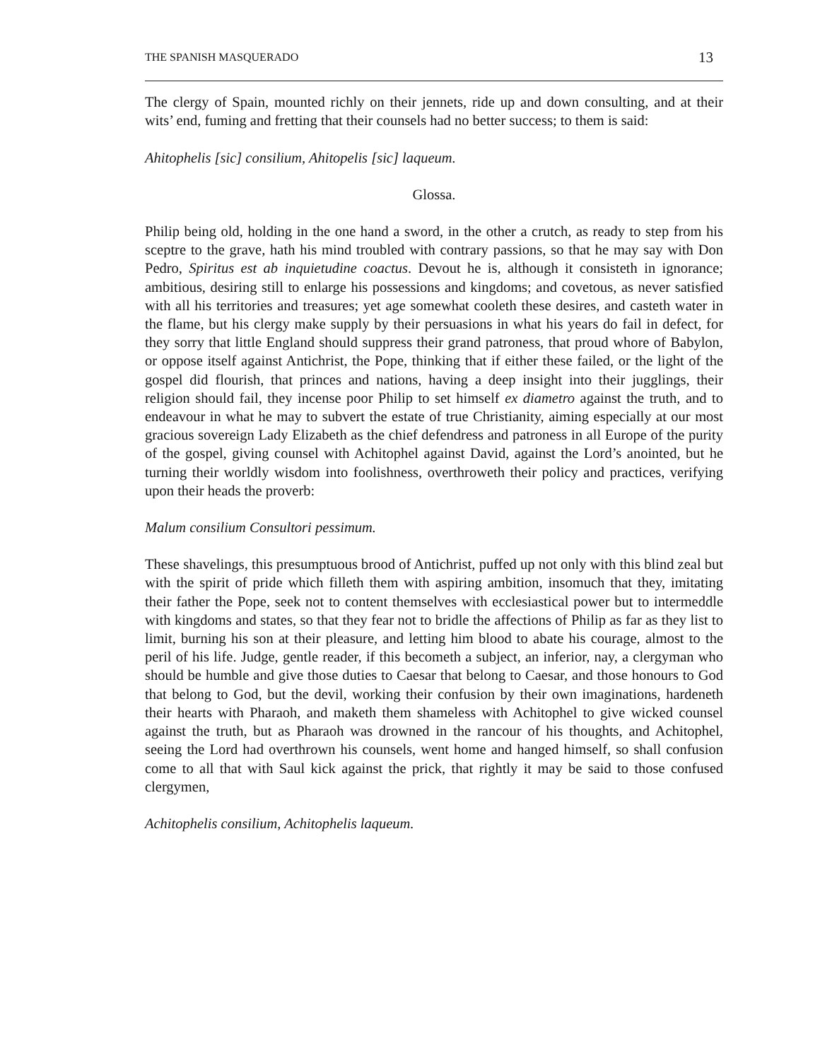THE SPANISH MASQUERADO 13
The clergy of Spain, mounted richly on their jennets, ride up and down consulting, and at their wits’ end, fuming and fretting that their counsels had no better success; to them is said:
Ahitophelis [sic] consilium, Ahitopelis [sic] laqueum.
Glossa.
Philip being old, holding in the one hand a sword, in the other a crutch, as ready to step from his sceptre to the grave, hath his mind troubled with contrary passions, so that he may say with Don Pedro, Spiritus est ab inquietudine coactus. Devout he is, although it consisteth in ignorance; ambitious, desiring still to enlarge his possessions and kingdoms; and covetous, as never satisfied with all his territories and treasures; yet age somewhat cooleth these desires, and casteth water in the flame, but his clergy make supply by their persuasions in what his years do fail in defect, for they sorry that little England should suppress their grand patroness, that proud whore of Babylon, or oppose itself against Antichrist, the Pope, thinking that if either these failed, or the light of the gospel did flourish, that princes and nations, having a deep insight into their jugglings, their religion should fail, they incense poor Philip to set himself ex diametro against the truth, and to endeavour in what he may to subvert the estate of true Christianity, aiming especially at our most gracious sovereign Lady Elizabeth as the chief defendress and patroness in all Europe of the purity of the gospel, giving counsel with Achitophel against David, against the Lord’s anointed, but he turning their worldly wisdom into foolishness, overthroweth their policy and practices, verifying upon their heads the proverb:
Malum consilium Consultori pessimum.
These shavelings, this presumptuous brood of Antichrist, puffed up not only with this blind zeal but with the spirit of pride which filleth them with aspiring ambition, insomuch that they, imitating their father the Pope, seek not to content themselves with ecclesiastical power but to intermeddle with kingdoms and states, so that they fear not to bridle the affections of Philip as far as they list to limit, burning his son at their pleasure, and letting him blood to abate his courage, almost to the peril of his life. Judge, gentle reader, if this becometh a subject, an inferior, nay, a clergyman who should be humble and give those duties to Caesar that belong to Caesar, and those honours to God that belong to God, but the devil, working their confusion by their own imaginations, hardeneth their hearts with Pharaoh, and maketh them shameless with Achitophel to give wicked counsel against the truth, but as Pharaoh was drowned in the rancour of his thoughts, and Achitophel, seeing the Lord had overthrown his counsels, went home and hanged himself, so shall confusion come to all that with Saul kick against the prick, that rightly it may be said to those confused clergymen,
Achitophelis consilium, Achitophelis laqueum.